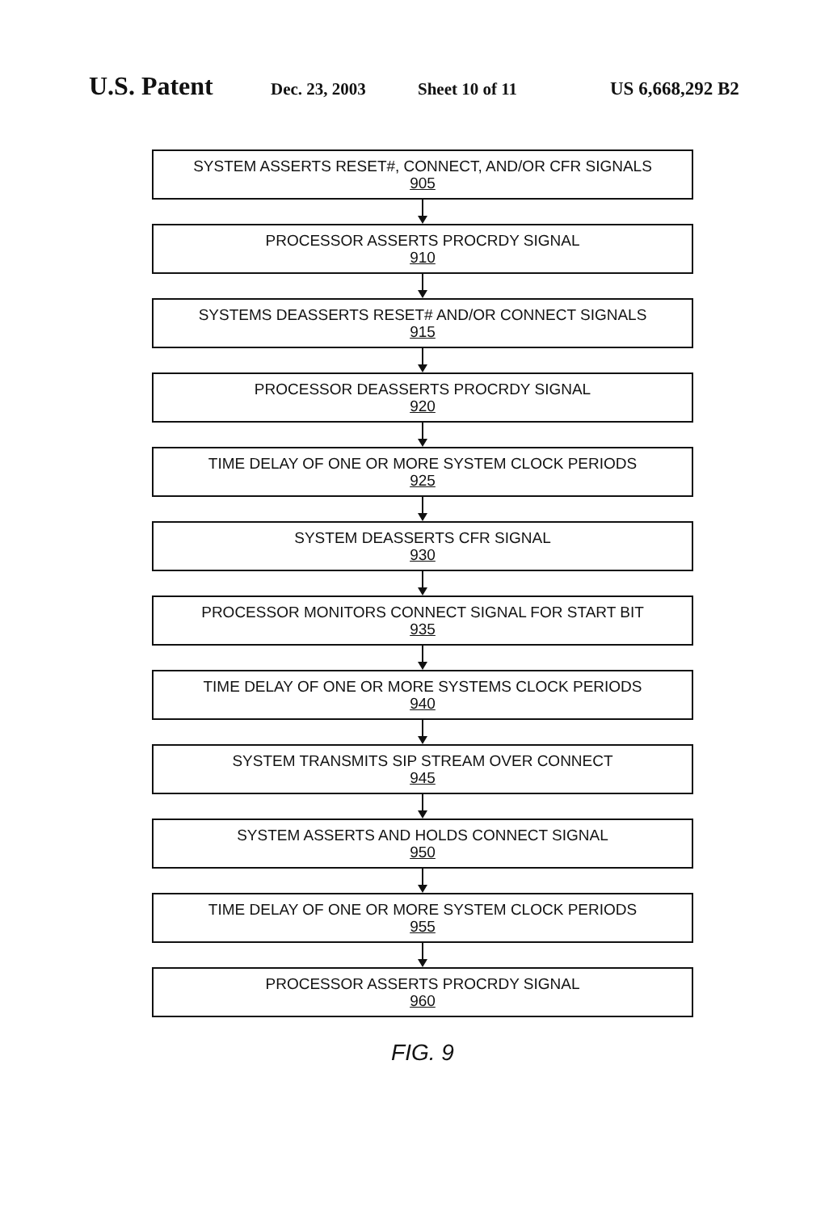U.S. Patent Dec. 23, 2003 Sheet 10 of 11 US 6,668,292 B2
SYSTEM ASSERTS RESET#, CONNECT, AND/OR CFR SIGNALS
905
PROCESSOR ASSERTS PROCRDY SIGNAL
910
SYSTEMS DEASSERTS RESET# AND/OR CONNECT SIGNALS
915
PROCESSOR DEASSERTS PROCRDY SIGNAL
920
TIME DELAY OF ONE OR MORE SYSTEM CLOCK PERIODS
925
SYSTEM DEASSERTS CFR SIGNAL
930
PROCESSOR MONITORS CONNECT SIGNAL FOR START BIT
935
TIME DELAY OF ONE OR MORE SYSTEMS CLOCK PERIODS
940
SYSTEM TRANSMITS SIP STREAM OVER CONNECT
945
SYSTEM ASSERTS AND HOLDS CONNECT SIGNAL
950
TIME DELAY OF ONE OR MORE SYSTEM CLOCK PERIODS
955
PROCESSOR ASSERTS PROCRDY SIGNAL
960
FIG. 9